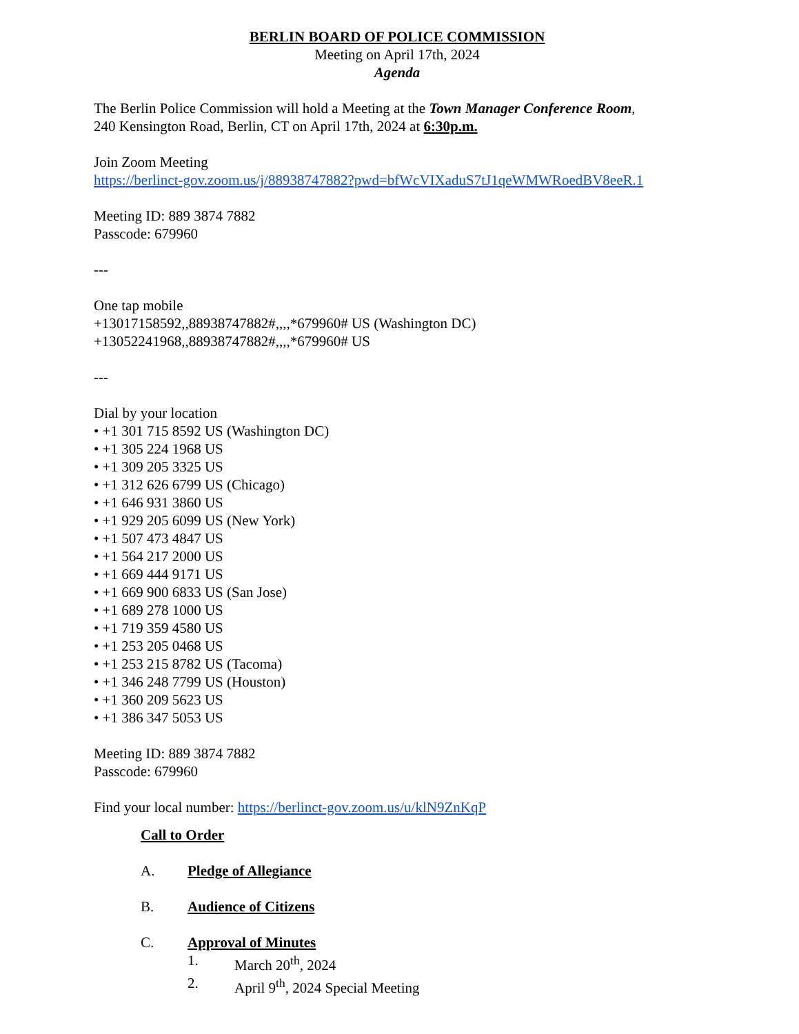BERLIN BOARD OF POLICE COMMISSION
Meeting on April 17th, 2024
Agenda
The Berlin Police Commission will hold a Meeting at the Town Manager Conference Room,
240 Kensington Road, Berlin, CT on April 17th, 2024 at 6:30p.m.
Join Zoom Meeting
https://berlinct-gov.zoom.us/j/88938747882?pwd=bfWcVIXaduS7tJ1qeWMWRoedBV8eeR.1
Meeting ID: 889 3874 7882
Passcode: 679960
---
One tap mobile
+13017158592,,88938747882#,,,,*679960# US (Washington DC)
+13052241968,,88938747882#,,,,*679960# US
---
Dial by your location
• +1 301 715 8592 US (Washington DC)
• +1 305 224 1968 US
• +1 309 205 3325 US
• +1 312 626 6799 US (Chicago)
• +1 646 931 3860 US
• +1 929 205 6099 US (New York)
• +1 507 473 4847 US
• +1 564 217 2000 US
• +1 669 444 9171 US
• +1 669 900 6833 US (San Jose)
• +1 689 278 1000 US
• +1 719 359 4580 US
• +1 253 205 0468 US
• +1 253 215 8782 US (Tacoma)
• +1 346 248 7799 US (Houston)
• +1 360 209 5623 US
• +1 386 347 5053 US
Meeting ID: 889 3874 7882
Passcode: 679960
Find your local number: https://berlinct-gov.zoom.us/u/klN9ZnKqP
Call to Order
A. Pledge of Allegiance
B. Audience of Citizens
C. Approval of Minutes
1. March 20<sup>th</sup>, 2024
2. April 9<sup>th</sup>, 2024 Special Meeting